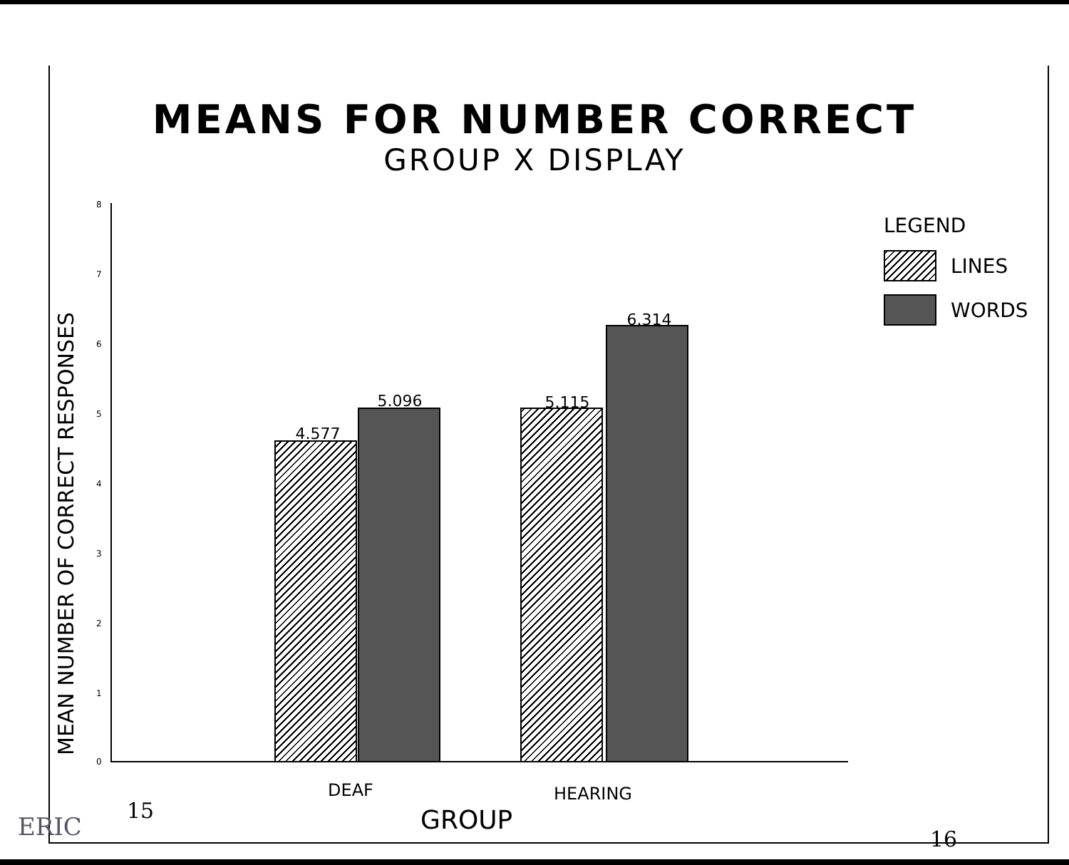MEANS FOR NUMBER CORRECT
GROUP X DISPLAY
MEAN NUMBER OF CORRECT RESPONSES
8
7
6
5
4
3
2
1
0
4.577
5.096 5.115
6.314
DEAF HEARING
GROUP
LEGEND
LINES
WORDS
15
16
ERIC